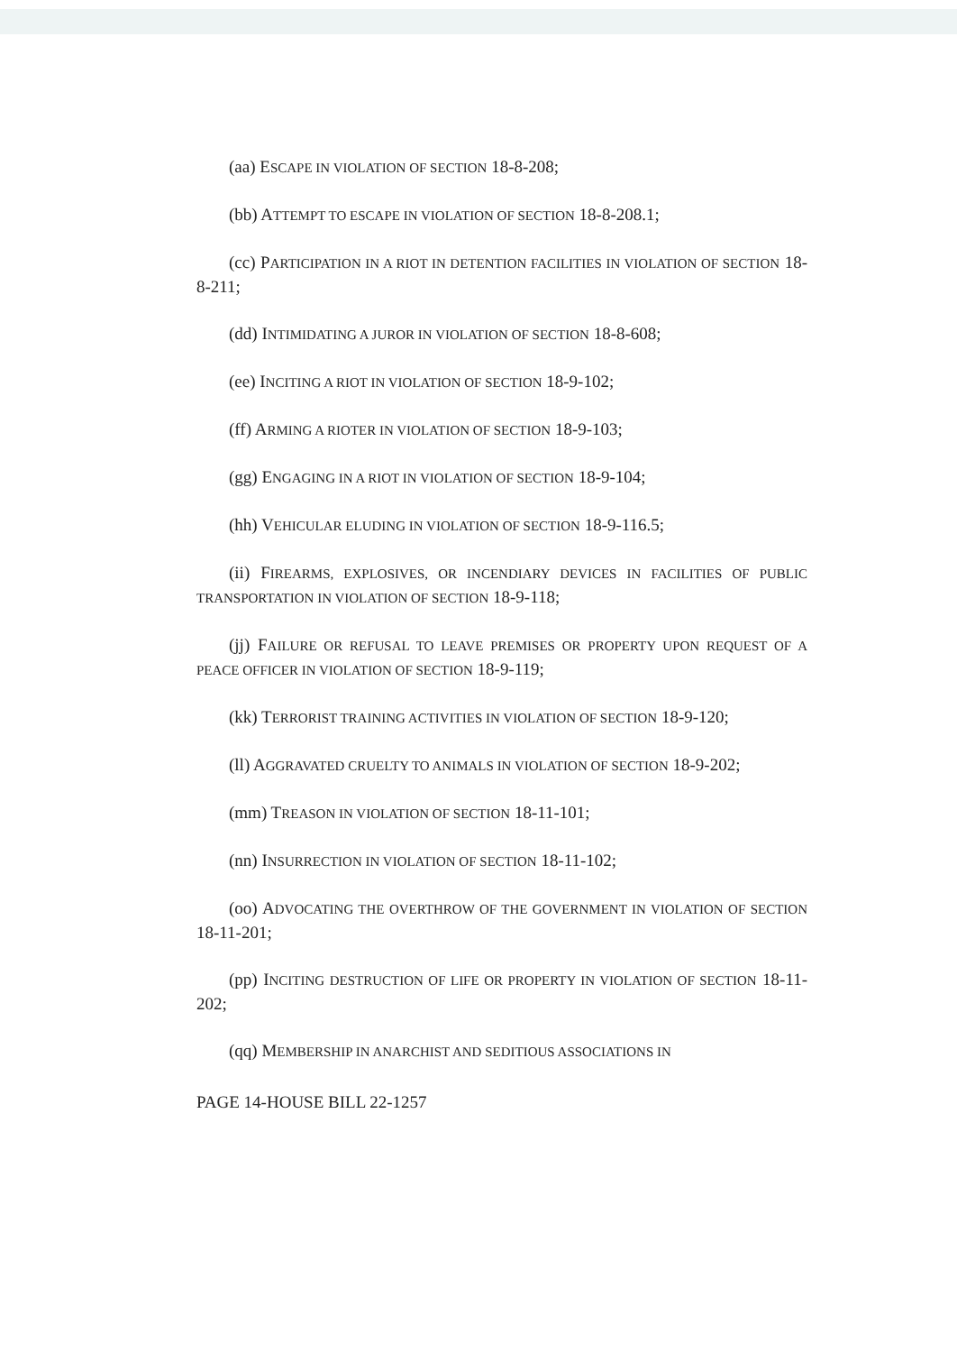(aa) ESCAPE IN VIOLATION OF SECTION 18-8-208;
(bb) ATTEMPT TO ESCAPE IN VIOLATION OF SECTION 18-8-208.1;
(cc) PARTICIPATION IN A RIOT IN DETENTION FACILITIES IN VIOLATION OF SECTION 18-8-211;
(dd) INTIMIDATING A JUROR IN VIOLATION OF SECTION 18-8-608;
(ee) INCITING A RIOT IN VIOLATION OF SECTION 18-9-102;
(ff) ARMING A RIOTER IN VIOLATION OF SECTION 18-9-103;
(gg) ENGAGING IN A RIOT IN VIOLATION OF SECTION 18-9-104;
(hh) VEHICULAR ELUDING IN VIOLATION OF SECTION 18-9-116.5;
(ii) FIREARMS, EXPLOSIVES, OR INCENDIARY DEVICES IN FACILITIES OF PUBLIC TRANSPORTATION IN VIOLATION OF SECTION 18-9-118;
(jj) FAILURE OR REFUSAL TO LEAVE PREMISES OR PROPERTY UPON REQUEST OF A PEACE OFFICER IN VIOLATION OF SECTION 18-9-119;
(kk) TERRORIST TRAINING ACTIVITIES IN VIOLATION OF SECTION 18-9-120;
(ll) AGGRAVATED CRUELTY TO ANIMALS IN VIOLATION OF SECTION 18-9-202;
(mm) TREASON IN VIOLATION OF SECTION 18-11-101;
(nn) INSURRECTION IN VIOLATION OF SECTION 18-11-102;
(oo) ADVOCATING THE OVERTHROW OF THE GOVERNMENT IN VIOLATION OF SECTION 18-11-201;
(pp) INCITING DESTRUCTION OF LIFE OR PROPERTY IN VIOLATION OF SECTION 18-11-202;
(qq) MEMBERSHIP IN ANARCHIST AND SEDITIOUS ASSOCIATIONS IN
PAGE 14-HOUSE BILL 22-1257